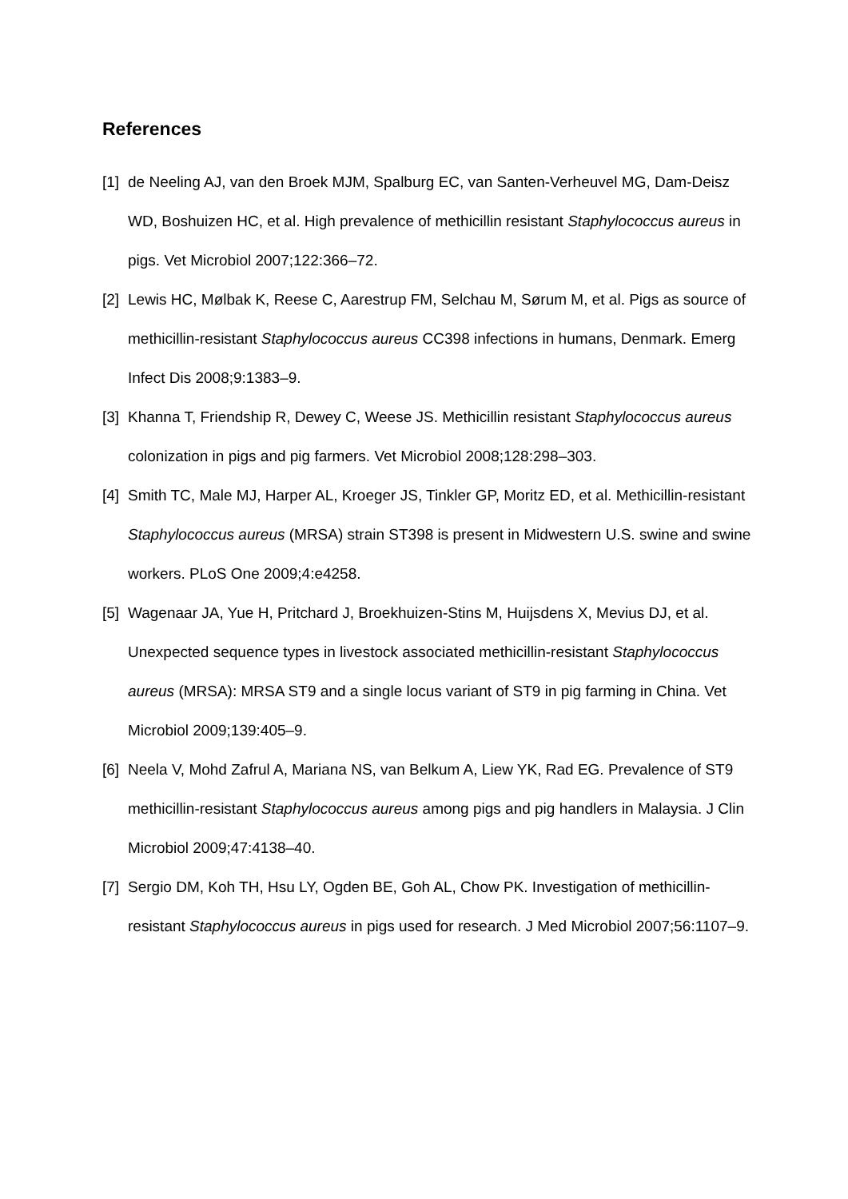References
[1]
de Neeling AJ, van den Broek MJM, Spalburg EC, van Santen-Verheuvel MG, Dam-Deisz WD, Boshuizen HC, et al. High prevalence of methicillin resistant Staphylococcus aureus in pigs. Vet Microbiol 2007;122:366–72.
[2]
Lewis HC, Mølbak K, Reese C, Aarestrup FM, Selchau M, Sørum M, et al. Pigs as source of methicillin-resistant Staphylococcus aureus CC398 infections in humans, Denmark. Emerg Infect Dis 2008;9:1383–9.
[3]
Khanna T, Friendship R, Dewey C, Weese JS. Methicillin resistant Staphylococcus aureus colonization in pigs and pig farmers. Vet Microbiol 2008;128:298–303.
[4]
Smith TC, Male MJ, Harper AL, Kroeger JS, Tinkler GP, Moritz ED, et al. Methicillin-resistant Staphylococcus aureus (MRSA) strain ST398 is present in Midwestern U.S. swine and swine workers. PLoS One 2009;4:e4258.
[5]
Wagenaar JA, Yue H, Pritchard J, Broekhuizen-Stins M, Huijsdens X, Mevius DJ, et al. Unexpected sequence types in livestock associated methicillin-resistant Staphylococcus aureus (MRSA): MRSA ST9 and a single locus variant of ST9 in pig farming in China. Vet Microbiol 2009;139:405–9.
[6]
Neela V, Mohd Zafrul A, Mariana NS, van Belkum A, Liew YK, Rad EG. Prevalence of ST9 methicillin-resistant Staphylococcus aureus among pigs and pig handlers in Malaysia. J Clin Microbiol 2009;47:4138–40.
[7]
Sergio DM, Koh TH, Hsu LY, Ogden BE, Goh AL, Chow PK. Investigation of methicillin-resistant Staphylococcus aureus in pigs used for research. J Med Microbiol 2007;56:1107–9.